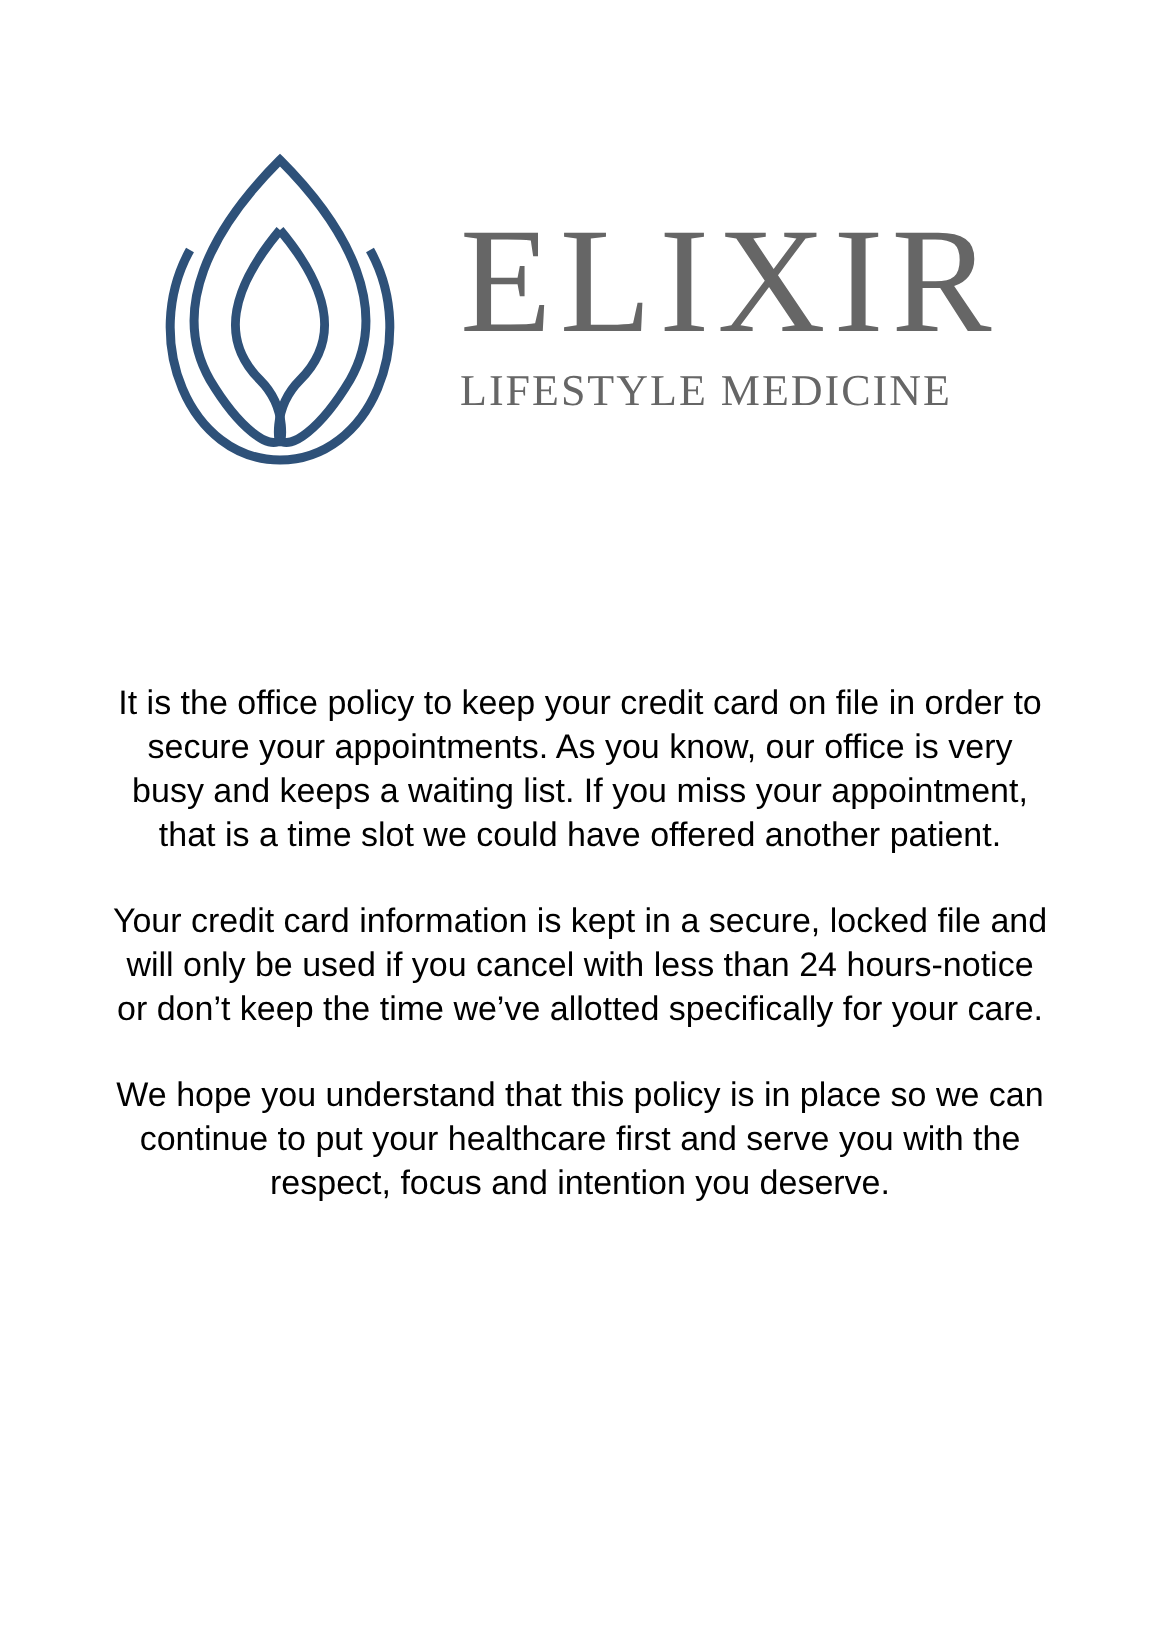ELIXIR
LIFESTYLE MEDICINE
It is the office policy to keep your credit card on file in order to secure your appointments. As you know, our office is very busy and keeps a waiting list. If you miss your appointment, that is a time slot we could have offered another patient.
Your credit card information is kept in a secure, locked file and will only be used if you cancel with less than 24 hours-notice or don’t keep the time we’ve allotted specifically for your care.
We hope you understand that this policy is in place so we can continue to put your healthcare first and serve you with the respect, focus and intention you deserve.